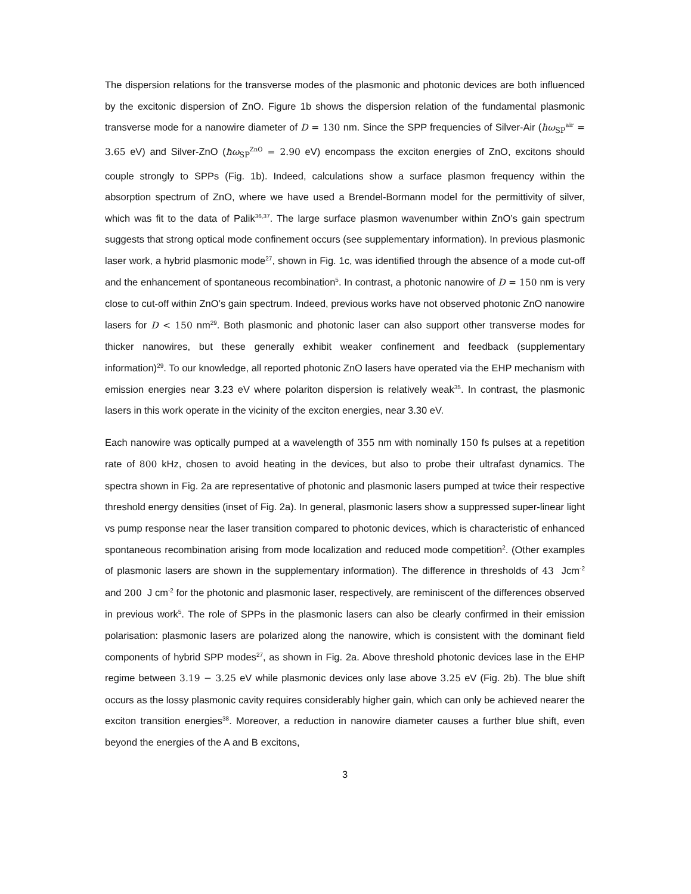The dispersion relations for the transverse modes of the plasmonic and photonic devices are both influenced by the excitonic dispersion of ZnO. Figure 1b shows the dispersion relation of the fundamental plasmonic transverse mode for a nanowire diameter of D = 130 nm. Since the SPP frequencies of Silver-Air (ħω<sub>SP</sub><sup>air</sup> = 3.65 eV) and Silver-ZnO (ħω<sub>SP</sub><sup>ZnO</sup> = 2.90 eV) encompass the exciton energies of ZnO, excitons should couple strongly to SPPs (Fig. 1b). Indeed, calculations show a surface plasmon frequency within the absorption spectrum of ZnO, where we have used a Brendel-Bormann model for the permittivity of silver, which was fit to the data of Palik<sup>36,37</sup>. The large surface plasmon wavenumber within ZnO’s gain spectrum suggests that strong optical mode confinement occurs (see supplementary information). In previous plasmonic laser work, a hybrid plasmonic mode<sup>27</sup>, shown in Fig. 1c, was identified through the absence of a mode cut-off and the enhancement of spontaneous recombination<sup>5</sup>. In contrast, a photonic nanowire of D = 150 nm is very close to cut-off within ZnO’s gain spectrum. Indeed, previous works have not observed photonic ZnO nanowire lasers for D < 150 nm<sup>29</sup>. Both plasmonic and photonic laser can also support other transverse modes for thicker nanowires, but these generally exhibit weaker confinement and feedback (supplementary information)<sup>29</sup>. To our knowledge, all reported photonic ZnO lasers have operated via the EHP mechanism with emission energies near 3.23 eV where polariton dispersion is relatively weak<sup>35</sup>. In contrast, the plasmonic lasers in this work operate in the vicinity of the exciton energies, near 3.30 eV.
Each nanowire was optically pumped at a wavelength of 355 nm with nominally 150 fs pulses at a repetition rate of 800 kHz, chosen to avoid heating in the devices, but also to probe their ultrafast dynamics. The spectra shown in Fig. 2a are representative of photonic and plasmonic lasers pumped at twice their respective threshold energy densities (inset of Fig. 2a). In general, plasmonic lasers show a suppressed super-linear light vs pump response near the laser transition compared to photonic devices, which is characteristic of enhanced spontaneous recombination arising from mode localization and reduced mode competition<sup>2</sup>. (Other examples of plasmonic lasers are shown in the supplementary information). The difference in thresholds of 43 Jcm<sup>-2</sup> and 200 J cm<sup>-2</sup> for the photonic and plasmonic laser, respectively, are reminiscent of the differences observed in previous work<sup>5</sup>. The role of SPPs in the plasmonic lasers can also be clearly confirmed in their emission polarisation: plasmonic lasers are polarized along the nanowire, which is consistent with the dominant field components of hybrid SPP modes<sup>27</sup>, as shown in Fig. 2a. Above threshold photonic devices lase in the EHP regime between 3.19 − 3.25 eV while plasmonic devices only lase above 3.25 eV (Fig. 2b). The blue shift occurs as the lossy plasmonic cavity requires considerably higher gain, which can only be achieved nearer the exciton transition energies<sup>38</sup>. Moreover, a reduction in nanowire diameter causes a further blue shift, even beyond the energies of the A and B excitons,
3